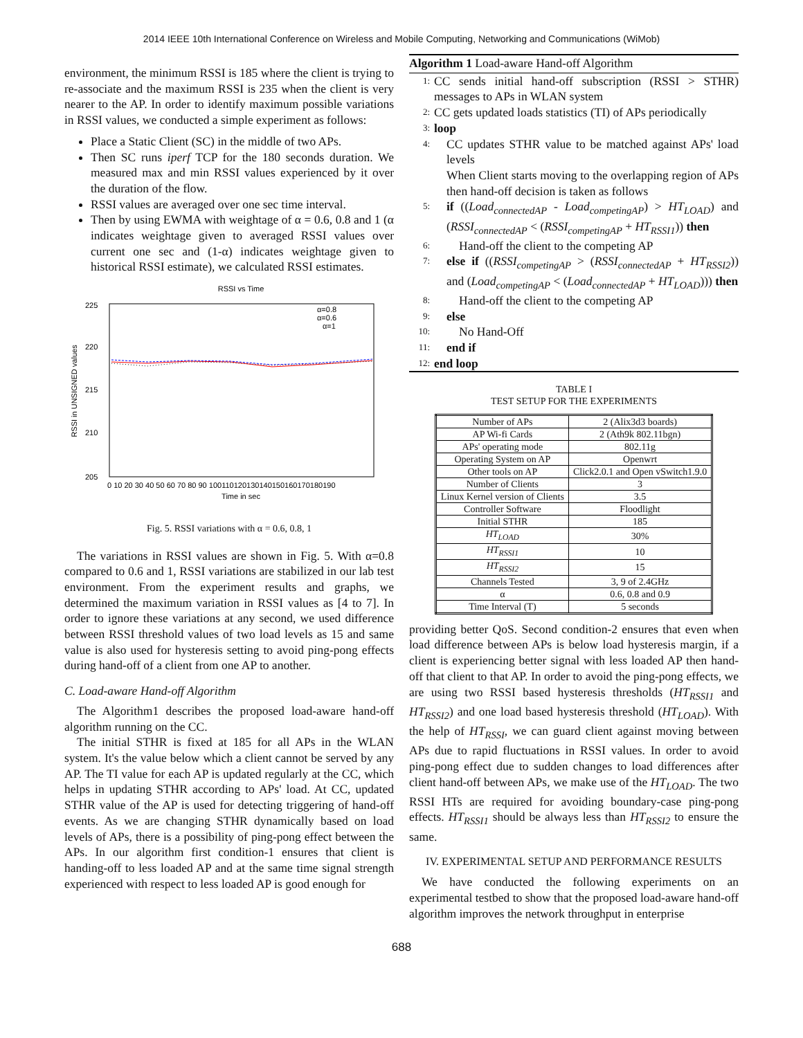2014 IEEE 10th International Conference on Wireless and Mobile Computing, Networking and Communications (WiMob)
environment, the minimum RSSI is 185 where the client is trying to re-associate and the maximum RSSI is 235 when the client is very nearer to the AP. In order to identify maximum possible variations in RSSI values, we conducted a simple experiment as follows:
Place a Static Client (SC) in the middle of two APs.
Then SC runs iperf TCP for the 180 seconds duration. We measured max and min RSSI values experienced by it over the duration of the flow.
RSSI values are averaged over one sec time interval.
Then by using EWMA with weightage of α = 0.6, 0.8 and 1 (α indicates weightage given to averaged RSSI values over current one sec and (1-α) indicates weightage given to historical RSSI estimate), we calculated RSSI estimates.
RSSI vs Time
RSSI in UNSIGNED values
225
220
215
210
205
0 10 20 30 40 50 60 70 80 90 100110120130140150160170180190
Time in sec
α=0.8
α=0.6
α=1
Fig. 5. RSSI variations with α = 0.6, 0.8, 1
The variations in RSSI values are shown in Fig. 5. With α=0.8 compared to 0.6 and 1, RSSI variations are stabilized in our lab test environment. From the experiment results and graphs, we determined the maximum variation in RSSI values as [4 to 7]. In order to ignore these variations at any second, we used difference between RSSI threshold values of two load levels as 15 and same value is also used for hysteresis setting to avoid ping-pong effects during hand-off of a client from one AP to another.
C. Load-aware Hand-off Algorithm
The Algorithm1 describes the proposed load-aware hand-off algorithm running on the CC.
The initial STHR is fixed at 185 for all APs in the WLAN system. It's the value below which a client cannot be served by any AP. The TI value for each AP is updated regularly at the CC, which helps in updating STHR according to APs' load. At CC, updated STHR value of the AP is used for detecting triggering of hand-off events. As we are changing STHR dynamically based on load levels of APs, there is a possibility of ping-pong effect between the APs. In our algorithm first condition-1 ensures that client is handing-off to less loaded AP and at the same time signal strength experienced with respect to less loaded AP is good enough for
Algorithm 1 Load-aware Hand-off Algorithm
1: CC sends initial hand-off subscription (RSSI > STHR) messages to APs in WLAN system
2: CC gets updated loads statistics (TI) of APs periodically
3: loop
4: CC updates STHR value to be matched against APs' load levels
When Client starts moving to the overlapping region of APs then hand-off decision is taken as follows
5: if ((Load<sub>connectedAP</sub> - Load<sub>competingAP</sub>) > HT<sub>LOAD</sub>) and (RSSI<sub>connectedAP</sub> < (RSSI<sub>competingAP</sub> + HT<sub>RSSI1</sub>)) then
6: Hand-off the client to the competing AP
7: else if ((RSSI<sub>competingAP</sub> > (RSSI<sub>connectedAP</sub> + HT<sub>RSSI2</sub>)) and (Load<sub>competingAP</sub> < (Load<sub>connectedAP</sub> + HT<sub>LOAD</sub>))) then
8: Hand-off the client to the competing AP
9: else
10: No Hand-Off
11: end if
12: end loop
TABLE I
TEST SETUP FOR THE EXPERIMENTS
| Number of APs | 2 (Alix3d3 boards) |
| AP Wi-fi Cards | 2 (Ath9k 802.11bgn) |
| APs' operating mode | 802.11g |
| Operating System on AP | Openwrt |
| Other tools on AP | Click2.0.1 and Open vSwitch1.9.0 |
| Number of Clients | 3 |
| Linux Kernel version of Clients | 3.5 |
| Controller Software | Floodlight |
| Initial STHR | 185 |
| HT<sub>LOAD</sub> | 30% |
| HT<sub>RSSI1</sub> | 10 |
| HT<sub>RSSI2</sub> | 15 |
| Channels Tested | 3, 9 of 2.4GHz |
| α | 0.6, 0.8 and 0.9 |
| Time Interval (T) | 5 seconds |
providing better QoS. Second condition-2 ensures that even when load difference between APs is below load hysteresis margin, if a client is experiencing better signal with less loaded AP then hand-off that client to that AP. In order to avoid the ping-pong effects, we are using two RSSI based hysteresis thresholds (HT<sub>RSSI1</sub> and HT<sub>RSSI2</sub>) and one load based hysteresis threshold (HT<sub>LOAD</sub>). With the help of HT<sub>RSSI</sub>, we can guard client against moving between APs due to rapid fluctuations in RSSI values. In order to avoid ping-pong effect due to sudden changes to load differences after client hand-off between APs, we make use of the HT<sub>LOAD</sub>. The two RSSI HTs are required for avoiding boundary-case ping-pong effects. HT<sub>RSSI1</sub> should be always less than HT<sub>RSSI2</sub> to ensure the same.
IV. EXPERIMENTAL SETUP AND PERFORMANCE RESULTS
We have conducted the following experiments on an experimental testbed to show that the proposed load-aware hand-off algorithm improves the network throughput in enterprise
688